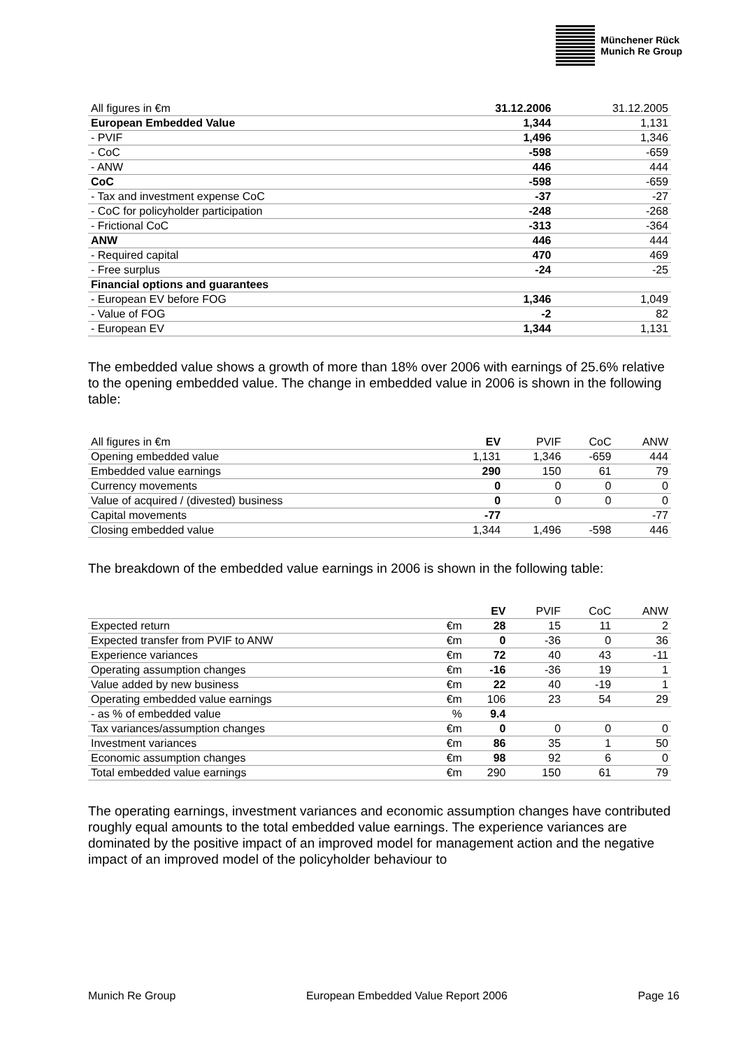Münchener Rück
Munich Re Group
| All figures in €m | 31.12.2006 | 31.12.2005 |
| --- | --- | --- |
| European Embedded Value | 1,344 | 1,131 |
| - PVIF | 1,496 | 1,346 |
| - CoC | -598 | -659 |
| - ANW | 446 | 444 |
| CoC | -598 | -659 |
| - Tax and investment expense CoC | -37 | -27 |
| - CoC for policyholder participation | -248 | -268 |
| - Frictional CoC | -313 | -364 |
| ANW | 446 | 444 |
| - Required capital | 470 | 469 |
| - Free surplus | -24 | -25 |
| Financial options and guarantees | | |
| - European EV before FOG | 1,346 | 1,049 |
| - Value of FOG | -2 | 82 |
| - European EV | 1,344 | 1,131 |
The embedded value shows a growth of more than 18% over 2006 with earnings of 25.6% relative to the opening embedded value. The change in embedded value in 2006 is shown in the following table:
| All figures in €m | EV | PVIF | CoC | ANW |
| --- | --- | --- | --- | --- |
| Opening embedded value | 1,131 | 1,346 | -659 | 444 |
| Embedded value earnings | 290 | 150 | 61 | 79 |
| Currency movements | 0 | 0 | 0 | 0 |
| Value of acquired / (divested) business | 0 | 0 | 0 | 0 |
| Capital movements | -77 | | | -77 |
| Closing embedded value | 1,344 | 1,496 | -598 | 446 |
The breakdown of the embedded value earnings in 2006 is shown in the following table:
| | | EV | PVIF | CoC | ANW |
| --- | --- | --- | --- | --- | --- |
| Expected return | €m | 28 | 15 | 11 | 2 |
| Expected transfer from PVIF to ANW | €m | 0 | -36 | 0 | 36 |
| Experience variances | €m | 72 | 40 | 43 | -11 |
| Operating assumption changes | €m | -16 | -36 | 19 | 1 |
| Value added by new business | €m | 22 | 40 | -19 | 1 |
| Operating embedded value earnings | €m | 106 | 23 | 54 | 29 |
| - as % of embedded value | % | 9.4 | | | |
| Tax variances/assumption changes | €m | 0 | 0 | 0 | 0 |
| Investment variances | €m | 86 | 35 | 1 | 50 |
| Economic assumption changes | €m | 98 | 92 | 6 | 0 |
| Total embedded value earnings | €m | 290 | 150 | 61 | 79 |
The operating earnings, investment variances and economic assumption changes have contributed roughly equal amounts to the total embedded value earnings. The experience variances are dominated by the positive impact of an improved model for management action and the negative impact of an improved model of the policyholder behaviour to
Munich Re Group European Embedded Value Report 2006 Page 16